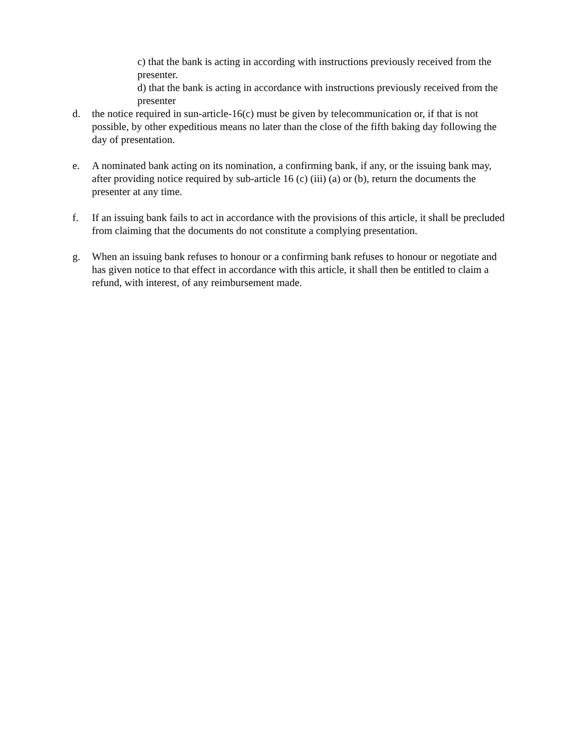c) that the bank is acting in according with instructions previously received from the presenter.
d) that the bank is acting in accordance with instructions previously received from the presenter
d. the notice required in sun-article-16(c) must be given by telecommunication or, if that is not possible, by other expeditious means no later than the close of the fifth baking day following the day of presentation.
e. A nominated bank acting on its nomination, a confirming bank, if any, or the issuing bank may, after providing notice required by sub-article 16 (c) (iii) (a) or (b), return the documents the presenter at any time.
f. If an issuing bank fails to act in accordance with the provisions of this article, it shall be precluded from claiming that the documents do not constitute a complying presentation.
g. When an issuing bank refuses to honour or a confirming bank refuses to honour or negotiate and has given notice to that effect in accordance with this article, it shall then be entitled to claim a refund, with interest, of any reimbursement made.